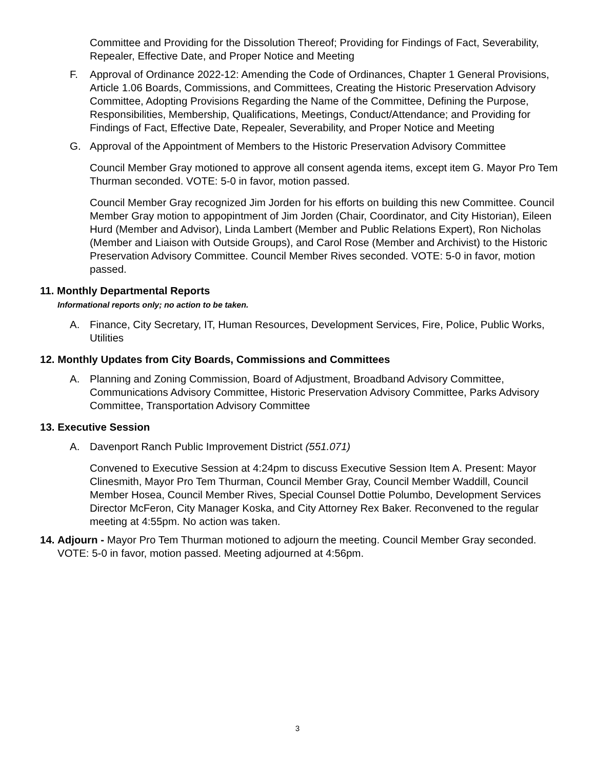Committee and Providing for the Dissolution Thereof; Providing for Findings of Fact, Severability, Repealer, Effective Date, and Proper Notice and Meeting
F. Approval of Ordinance 2022-12: Amending the Code of Ordinances, Chapter 1 General Provisions, Article 1.06 Boards, Commissions, and Committees, Creating the Historic Preservation Advisory Committee, Adopting Provisions Regarding the Name of the Committee, Defining the Purpose, Responsibilities, Membership, Qualifications, Meetings, Conduct/Attendance; and Providing for Findings of Fact, Effective Date, Repealer, Severability, and Proper Notice and Meeting
G. Approval of the Appointment of Members to the Historic Preservation Advisory Committee
Council Member Gray motioned to approve all consent agenda items, except item G. Mayor Pro Tem Thurman seconded. VOTE: 5-0 in favor, motion passed.
Council Member Gray recognized Jim Jorden for his efforts on building this new Committee. Council Member Gray motion to appopintment of Jim Jorden (Chair, Coordinator, and City Historian), Eileen Hurd (Member and Advisor), Linda Lambert (Member and Public Relations Expert), Ron Nicholas (Member and Liaison with Outside Groups), and Carol Rose (Member and Archivist) to the Historic Preservation Advisory Committee. Council Member Rives seconded. VOTE: 5-0 in favor, motion passed.
11. Monthly Departmental Reports
Informational reports only; no action to be taken.
A. Finance, City Secretary, IT, Human Resources, Development Services, Fire, Police, Public Works, Utilities
12. Monthly Updates from City Boards, Commissions and Committees
A. Planning and Zoning Commission, Board of Adjustment, Broadband Advisory Committee, Communications Advisory Committee, Historic Preservation Advisory Committee, Parks Advisory Committee, Transportation Advisory Committee
13. Executive Session
A. Davenport Ranch Public Improvement District (551.071)
Convened to Executive Session at 4:24pm to discuss Executive Session Item A. Present: Mayor Clinesmith, Mayor Pro Tem Thurman, Council Member Gray, Council Member Waddill, Council Member Hosea, Council Member Rives, Special Counsel Dottie Polumbo, Development Services Director McFeron, City Manager Koska, and City Attorney Rex Baker. Reconvened to the regular meeting at 4:55pm. No action was taken.
14. Adjourn - Mayor Pro Tem Thurman motioned to adjourn the meeting. Council Member Gray seconded. VOTE: 5-0 in favor, motion passed. Meeting adjourned at 4:56pm.
3